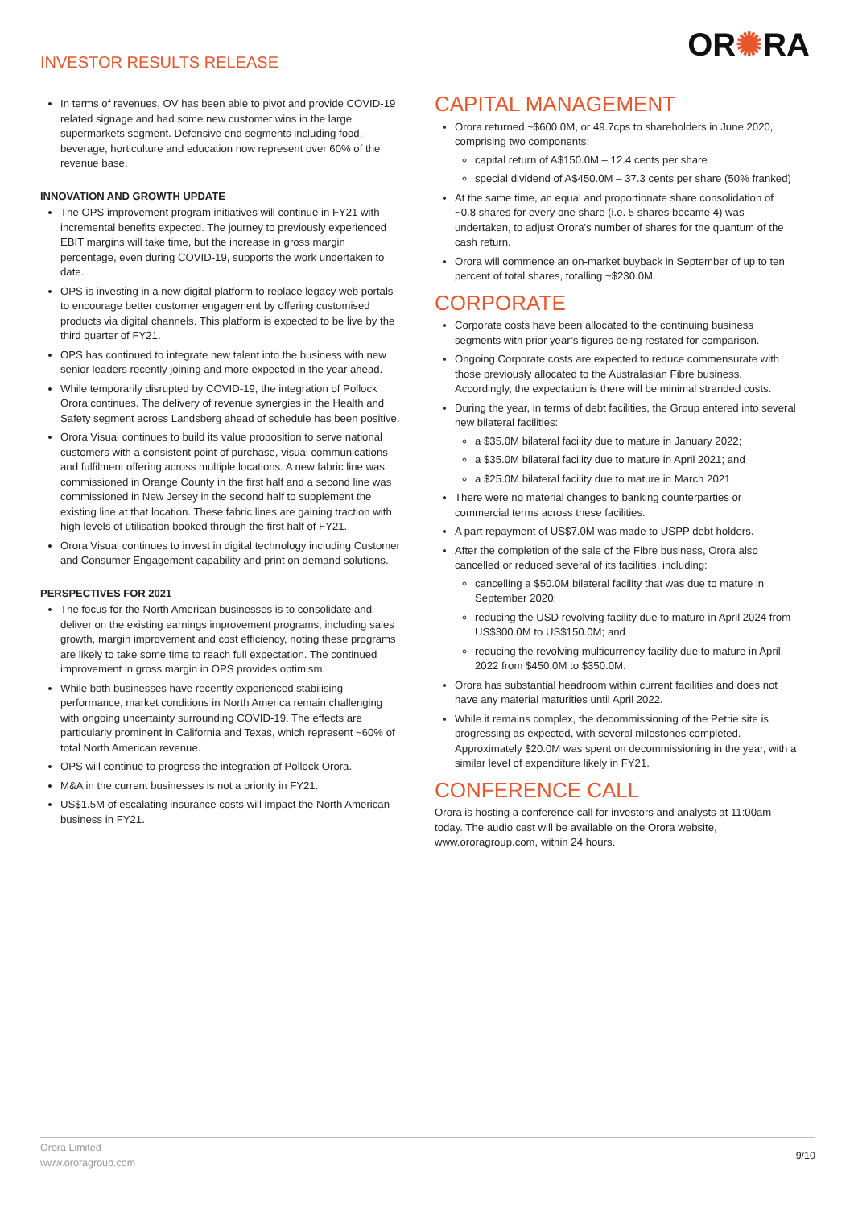INVESTOR RESULTS RELEASE
OR✺RA
In terms of revenues, OV has been able to pivot and provide COVID-19 related signage and had some new customer wins in the large supermarkets segment. Defensive end segments including food, beverage, horticulture and education now represent over 60% of the revenue base.
INNOVATION AND GROWTH UPDATE
The OPS improvement program initiatives will continue in FY21 with incremental benefits expected. The journey to previously experienced EBIT margins will take time, but the increase in gross margin percentage, even during COVID-19, supports the work undertaken to date.
OPS is investing in a new digital platform to replace legacy web portals to encourage better customer engagement by offering customised products via digital channels. This platform is expected to be live by the third quarter of FY21.
OPS has continued to integrate new talent into the business with new senior leaders recently joining and more expected in the year ahead.
While temporarily disrupted by COVID-19, the integration of Pollock Orora continues. The delivery of revenue synergies in the Health and Safety segment across Landsberg ahead of schedule has been positive.
Orora Visual continues to build its value proposition to serve national customers with a consistent point of purchase, visual communications and fulfilment offering across multiple locations. A new fabric line was commissioned in Orange County in the first half and a second line was commissioned in New Jersey in the second half to supplement the existing line at that location. These fabric lines are gaining traction with high levels of utilisation booked through the first half of FY21.
Orora Visual continues to invest in digital technology including Customer and Consumer Engagement capability and print on demand solutions.
PERSPECTIVES FOR 2021
The focus for the North American businesses is to consolidate and deliver on the existing earnings improvement programs, including sales growth, margin improvement and cost efficiency, noting these programs are likely to take some time to reach full expectation. The continued improvement in gross margin in OPS provides optimism.
While both businesses have recently experienced stabilising performance, market conditions in North America remain challenging with ongoing uncertainty surrounding COVID-19. The effects are particularly prominent in California and Texas, which represent ~60% of total North American revenue.
OPS will continue to progress the integration of Pollock Orora.
M&A in the current businesses is not a priority in FY21.
US$1.5M of escalating insurance costs will impact the North American business in FY21.
CAPITAL MANAGEMENT
Orora returned ~$600.0M, or 49.7cps to shareholders in June 2020, comprising two components:
capital return of A$150.0M – 12.4 cents per share
special dividend of A$450.0M – 37.3 cents per share (50% franked)
At the same time, an equal and proportionate share consolidation of ~0.8 shares for every one share (i.e. 5 shares became 4) was undertaken, to adjust Orora's number of shares for the quantum of the cash return.
Orora will commence an on-market buyback in September of up to ten percent of total shares, totalling ~$230.0M.
CORPORATE
Corporate costs have been allocated to the continuing business segments with prior year’s figures being restated for comparison.
Ongoing Corporate costs are expected to reduce commensurate with those previously allocated to the Australasian Fibre business. Accordingly, the expectation is there will be minimal stranded costs.
During the year, in terms of debt facilities, the Group entered into several new bilateral facilities:
a $35.0M bilateral facility due to mature in January 2022;
a $35.0M bilateral facility due to mature in April 2021; and
a $25.0M bilateral facility due to mature in March 2021.
There were no material changes to banking counterparties or commercial terms across these facilities.
A part repayment of US$7.0M was made to USPP debt holders.
After the completion of the sale of the Fibre business, Orora also cancelled or reduced several of its facilities, including:
cancelling a $50.0M bilateral facility that was due to mature in September 2020;
reducing the USD revolving facility due to mature in April 2024 from US$300.0M to US$150.0M; and
reducing the revolving multicurrency facility due to mature in April 2022 from $450.0M to $350.0M.
Orora has substantial headroom within current facilities and does not have any material maturities until April 2022.
While it remains complex, the decommissioning of the Petrie site is progressing as expected, with several milestones completed. Approximately $20.0M was spent on decommissioning in the year, with a similar level of expenditure likely in FY21.
CONFERENCE CALL
Orora is hosting a conference call for investors and analysts at 11:00am today. The audio cast will be available on the Orora website, www.ororagroup.com, within 24 hours.
Orora Limited
www.ororagroup.com
9/10